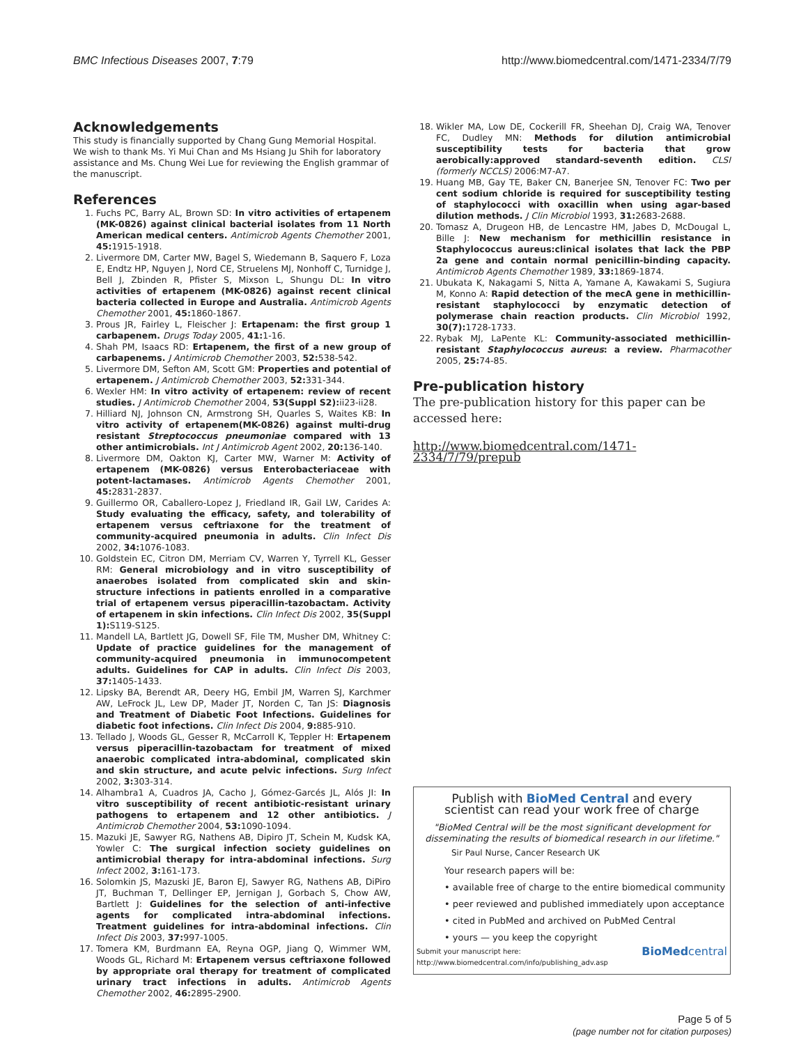BMC Infectious Diseases 2007, 7:79 http://www.biomedcentral.com/1471-2334/7/79
Acknowledgements
This study is financially supported by Chang Gung Memorial Hospital. We wish to thank Ms. Yi Mui Chan and Ms Hsiang Ju Shih for laboratory assistance and Ms. Chung Wei Lue for reviewing the English grammar of the manuscript.
References
1. Fuchs PC, Barry AL, Brown SD: In vitro activities of ertapenem (MK-0826) against clinical bacterial isolates from 11 North American medical centers. Antimicrob Agents Chemother 2001, 45: 1915-1918.
2. Livermore DM, Carter MW, Bagel S, Wiedemann B, Saquero F, Loza E, Endtz HP, Nguyen J, Nord CE, Struelens MJ, Nonhoff C, Turnidge J, Bell J, Zbinden R, Pfister S, Mixson L, Shungu DL: In vitro activities of ertapenem (MK-0826) against recent clinical bacteria collected in Europe and Australia. Antimicrob Agents Chemother 2001, 45: 1860-1867.
3. Prous JR, Fairley L, Fleischer J: Ertapenam: the first group 1 carbapenem. Drugs Today 2005, 41: 1-16.
4. Shah PM, Isaacs RD: Ertapenem, the first of a new group of carbapenems. J Antimicrob Chemother 2003, 52: 538-542.
5. Livermore DM, Sefton AM, Scott GM: Properties and potential of ertapenem. J Antimicrob Chemother 2003, 52: 331-344.
6. Wexler HM: In vitro activity of ertapenem: review of recent studies. J Antimicrob Chemother 2004, 53(Suppl S2): ii23-ii28.
7. Hilliard NJ, Johnson CN, Armstrong SH, Quarles S, Waites KB: In vitro activity of ertapenem(MK-0826) against multi-drug resistant Streptococcus pneumoniae compared with 13 other antimicrobials. Int J Antimicrob Agent 2002, 20: 136-140.
8. Livermore DM, Oakton KJ, Carter MW, Warner M: Activity of ertapenem (MK-0826) versus Enterobacteriaceae with potent-lactamases. Antimicrob Agents Chemother 2001, 45: 2831-2837.
9. Guillermo OR, Caballero-Lopez J, Friedland IR, Gail LW, Carides A: Study evaluating the efficacy, safety, and tolerability of ertapenem versus ceftriaxone for the treatment of community-acquired pneumonia in adults. Clin Infect Dis 2002, 34: 1076-1083.
10. Goldstein EC, Citron DM, Merriam CV, Warren Y, Tyrrell KL, Gesser RM: General microbiology and in vitro susceptibility of anaerobes isolated from complicated skin and skin-structure infections in patients enrolled in a comparative trial of ertapenem versus piperacillin-tazobactam. Activity of ertapenem in skin infections. Clin Infect Dis 2002, 35(Suppl 1): S119-S125.
11. Mandell LA, Bartlett JG, Dowell SF, File TM, Musher DM, Whitney C: Update of practice guidelines for the management of community-acquired pneumonia in immunocompetent adults. Guidelines for CAP in adults. Clin Infect Dis 2003, 37: 1405-1433.
12. Lipsky BA, Berendt AR, Deery HG, Embil JM, Warren SJ, Karchmer AW, LeFrock JL, Lew DP, Mader JT, Norden C, Tan JS: Diagnosis and Treatment of Diabetic Foot Infections. Guidelines for diabetic foot infections. Clin Infect Dis 2004, 9: 885-910.
13. Tellado J, Woods GL, Gesser R, McCarroll K, Teppler H: Ertapenem versus piperacillin-tazobactam for treatment of mixed anaerobic complicated intra-abdominal, complicated skin and skin structure, and acute pelvic infections. Surg Infect 2002, 3: 303-314.
14. Alhambra1 A, Cuadros JA, Cacho J, Gómez-Garcés JL, Alós JI: In vitro susceptibility of recent antibiotic-resistant urinary pathogens to ertapenem and 12 other antibiotics. J Antimicrob Chemother 2004, 53: 1090-1094.
15. Mazuki JE, Sawyer RG, Nathens AB, Dipiro JT, Schein M, Kudsk KA, Yowler C: The surgical infection society guidelines on antimicrobial therapy for intra-abdominal infections. Surg Infect 2002, 3: 161-173.
16. Solomkin JS, Mazuski JE, Baron EJ, Sawyer RG, Nathens AB, DiPiro JT, Buchman T, Dellinger EP, Jernigan J, Gorbach S, Chow AW, Bartlett J: Guidelines for the selection of anti-infective agents for complicated intra-abdominal infections. Treatment guidelines for intra-abdominal infections. Clin Infect Dis 2003, 37: 997-1005.
17. Tomera KM, Burdmann EA, Reyna OGP, Jiang Q, Wimmer WM, Woods GL, Richard M: Ertapenem versus ceftriaxone followed by appropriate oral therapy for treatment of complicated urinary tract infections in adults. Antimicrob Agents Chemother 2002, 46: 2895-2900.
18. Wikler MA, Low DE, Cockerill FR, Sheehan DJ, Craig WA, Tenover FC, Dudley MN: Methods for dilution antimicrobial susceptibility tests for bacteria that grow aerobically:approved standard-seventh edition. CLSI (formerly NCCLS) 2006:M7-A7.
19. Huang MB, Gay TE, Baker CN, Banerjee SN, Tenover FC: Two per cent sodium chloride is required for susceptibility testing of staphylococci with oxacillin when using agar-based dilution methods. J Clin Microbiol 1993, 31: 2683-2688.
20. Tomasz A, Drugeon HB, de Lencastre HM, Jabes D, McDougal L, Bille J: New mechanism for methicillin resistance in Staphylococcus aureus:clinical isolates that lack the PBP 2a gene and contain normal penicillin-binding capacity. Antimicrob Agents Chemother 1989, 33: 1869-1874.
21. Ubukata K, Nakagami S, Nitta A, Yamane A, Kawakami S, Sugiura M, Konno A: Rapid detection of the mecA gene in methicillin-resistant staphylococci by enzymatic detection of polymerase chain reaction products. Clin Microbiol 1992, 30(7): 1728-1733.
22. Rybak MJ, LaPente KL: Community-associated methicillin-resistant Staphylococcus aureus: a review. Pharmacother 2005, 25: 74-85.
Pre-publication history
The pre-publication history for this paper can be accessed here:
http://www.biomedcentral.com/1471-2334/7/79/prepub
Publish with BioMed Central and every
scientist can read your work free of charge
"BioMed Central will be the most significant development for disseminating the results of biomedical research in our lifetime."
Sir Paul Nurse, Cancer Research UK
Your research papers will be:
• available free of charge to the entire biomedical community
• peer reviewed and published immediately upon acceptance
• cited in PubMed and archived on PubMed Central
• yours — you keep the copyright
Submit your manuscript here:
http://www.biomedcentral.com/info/publishing_adv.asp BioMedcentral
Page 5 of 5
(page number not for citation purposes)